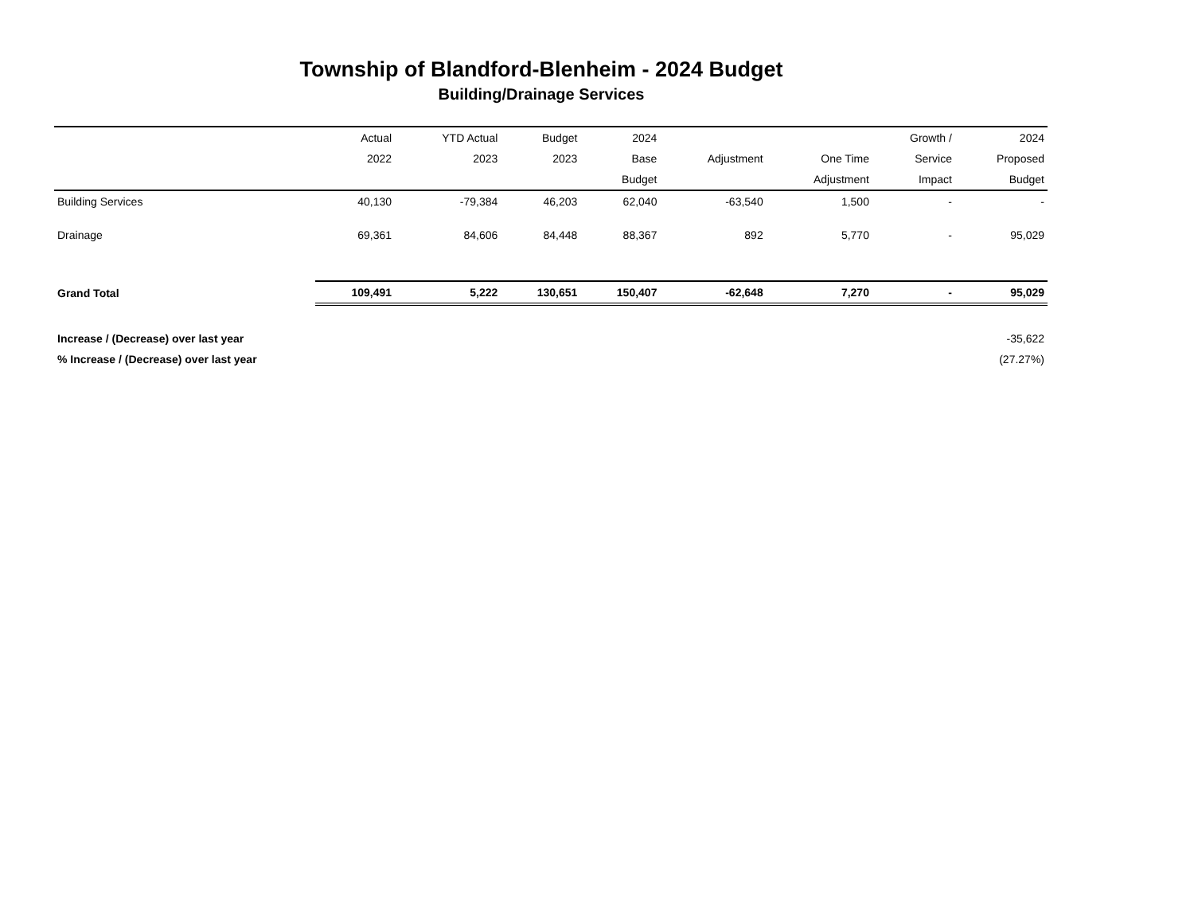Township of Blandford-Blenheim - 2024 Budget
Building/Drainage Services
| | Actual | YTD Actual | Budget | 2024 | | | Growth / | 2024 |
| --- | --- | --- | --- | --- | --- | --- | --- | --- |
| | 2022 | 2023 | 2023 | Base | Adjustment | One Time | Service | Proposed |
| | | | | Budget | | Adjustment | Impact | Budget |
| Building Services | 40,130 | -79,384 | 46,203 | 62,040 | -63,540 | 1,500 | - | - |
| Drainage | 69,361 | 84,606 | 84,448 | 88,367 | 892 | 5,770 | - | 95,029 |
| Grand Total | 109,491 | 5,222 | 130,651 | 150,407 | -62,648 | 7,270 | - | 95,029 |
| Increase / (Decrease) over last year | | | | | | | | -35,622 |
| % Increase / (Decrease) over last year | | | | | | | | (27.27%) |